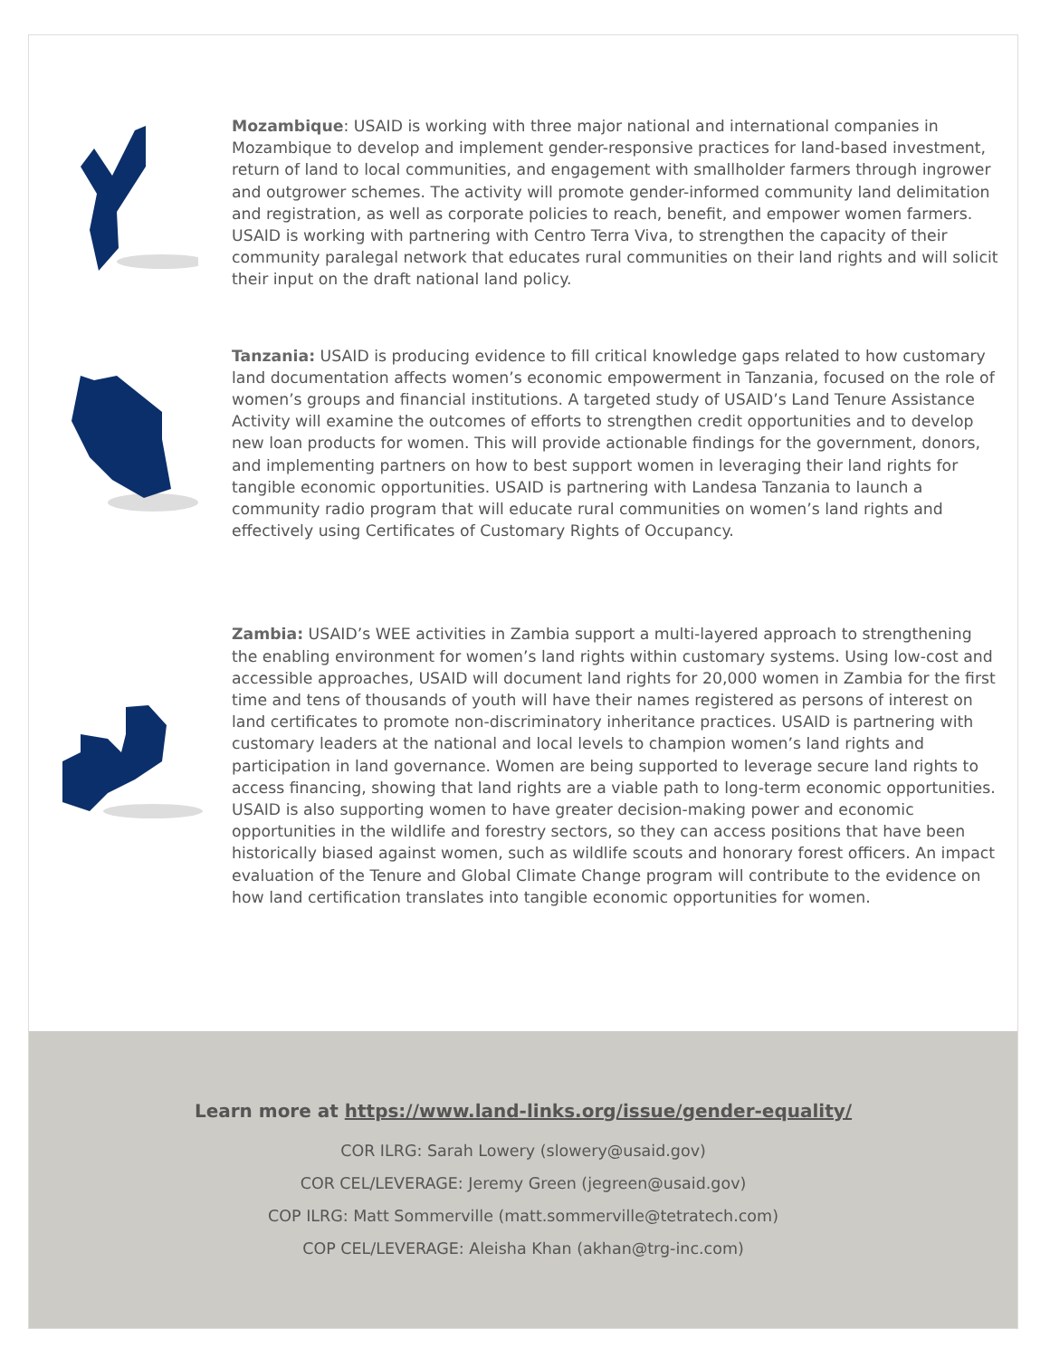Mozambique: USAID is working with three major national and international companies in Mozambique to develop and implement gender-responsive practices for land-based investment, return of land to local communities, and engagement with smallholder farmers through ingrower and outgrower schemes. The activity will promote gender-informed community land delimitation and registration, as well as corporate policies to reach, benefit, and empower women farmers. USAID is working with partnering with Centro Terra Viva, to strengthen the capacity of their community paralegal network that educates rural communities on their land rights and will solicit their input on the draft national land policy.
Tanzania: USAID is producing evidence to fill critical knowledge gaps related to how customary land documentation affects women’s economic empowerment in Tanzania, focused on the role of women’s groups and financial institutions. A targeted study of USAID’s Land Tenure Assistance Activity will examine the outcomes of efforts to strengthen credit opportunities and to develop new loan products for women. This will provide actionable findings for the government, donors, and implementing partners on how to best support women in leveraging their land rights for tangible economic opportunities. USAID is partnering with Landesa Tanzania to launch a community radio program that will educate rural communities on women’s land rights and effectively using Certificates of Customary Rights of Occupancy.
Zambia: USAID’s WEE activities in Zambia support a multi-layered approach to strengthening the enabling environment for women’s land rights within customary systems. Using low-cost and accessible approaches, USAID will document land rights for 20,000 women in Zambia for the first time and tens of thousands of youth will have their names registered as persons of interest on land certificates to promote non-discriminatory inheritance practices. USAID is partnering with customary leaders at the national and local levels to champion women’s land rights and participation in land governance. Women are being supported to leverage secure land rights to access financing, showing that land rights are a viable path to long-term economic opportunities. USAID is also supporting women to have greater decision-making power and economic opportunities in the wildlife and forestry sectors, so they can access positions that have been historically biased against women, such as wildlife scouts and honorary forest officers. An impact evaluation of the Tenure and Global Climate Change program will contribute to the evidence on how land certification translates into tangible economic opportunities for women.
Learn more at https://www.land-links.org/issue/gender-equality/
COR ILRG: Sarah Lowery (slowery@usaid.gov)
COR CEL/LEVERAGE: Jeremy Green (jegreen@usaid.gov)
COP ILRG: Matt Sommerville (matt.sommerville@tetratech.com)
COP CEL/LEVERAGE: Aleisha Khan (akhan@trg-inc.com)